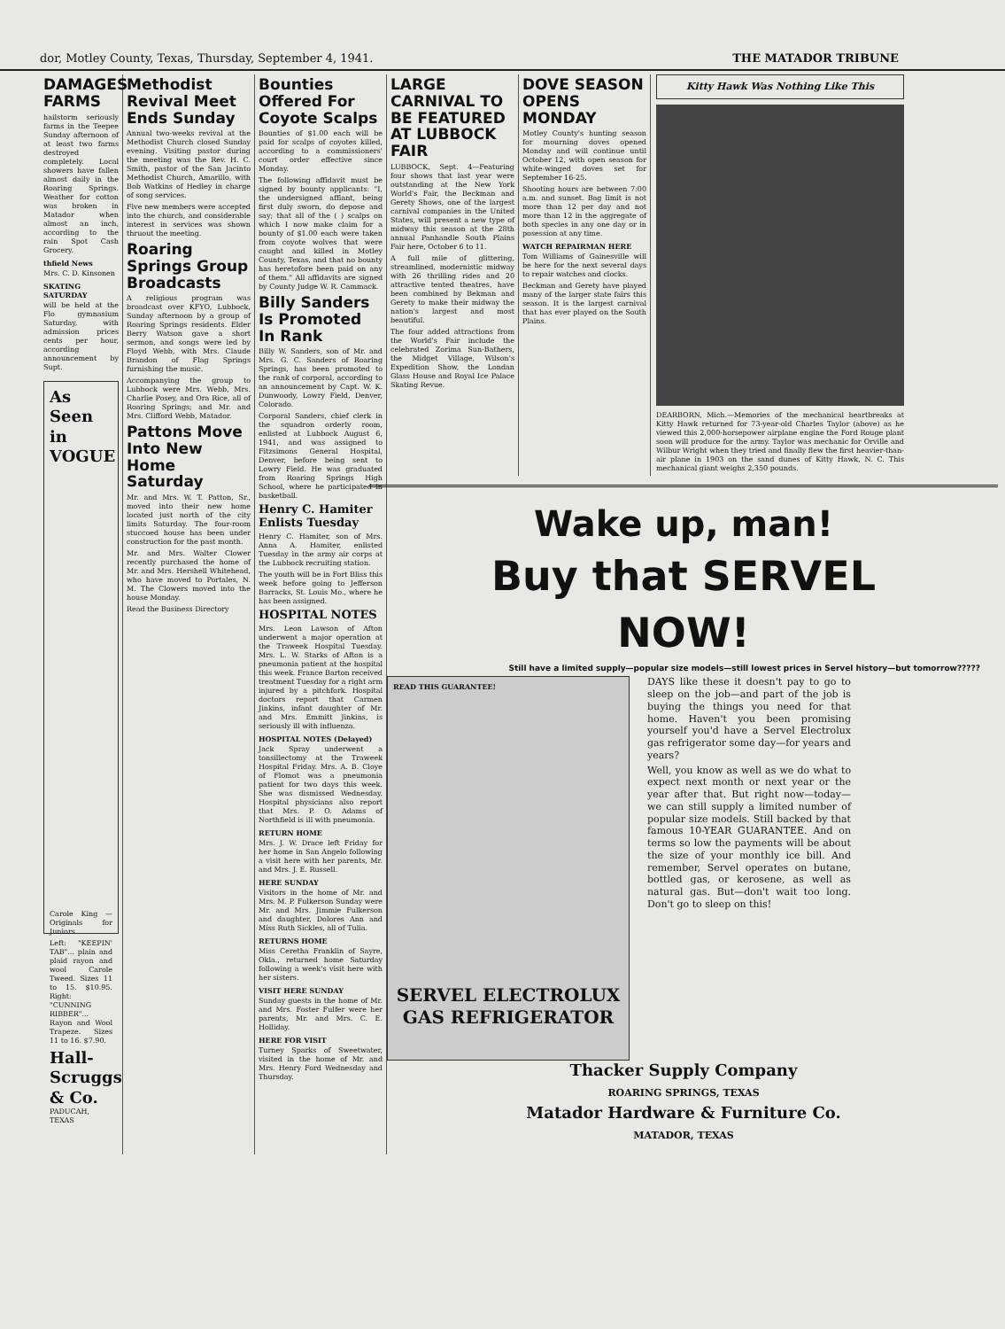dor, Motley County, Texas, Thursday, September 4, 1941. THE MATADOR TRIBUNE
DAMAGES FARMS
hailstorm seriously farms in the Teepee Sunday afternoon of at least two farms destroyed completely. Local showers have fallen almost daily in the Roaring Springs. Weather for cotton was broken in Matador when almost an inch, according to the rain Spot Cash Grocery.
thfield News
Mrs. C. D. Kinsonen
SKATING SATURDAY
will be held at the Flo gymnasium Saturday, with admission prices cents per hour, according announcement by Supt.
As Seen in VOGUE
Carole King — Originals for Juniors
Left: "KEEPIN' TAB"... plain and plaid rayon and wool Carole Tweed. Sizes 11 to 15. $10.95. Right: "CUNNING RIBBER"... Rayon and Wool Trapeze. Sizes 11 to 16. $7.90.
Hall-Scruggs & Co.
PADUCAH, TEXAS
Methodist Revival Meet Ends Sunday
Annual two-weeks revival at the Methodist Church closed Sunday evening. Visiting pastor during the meeting was the Rev. H. C. Smith, pastor of the San Jacinto Methodist Church, Amarillo, with Bob Watkins of Hedley in charge of song services.
Five new members were accepted into the church, and considerable interest in services was shown thruout the meeting.
Roaring Springs Group Broadcasts
A religious program was broadcast over KFYO, Lubbock, Sunday afternoon by a group of Roaring Springs residents. Elder Berry Watson gave a short sermon, and songs were led by Floyd Webb, with Mrs. Claude Brandon of Flag Springs furnishing the music.
Accompanying the group to Lubbock were Mrs. Webb, Mrs. Charlie Posey, and Ora Rice, all of Roaring Springs; and Mr. and Mrs. Clifford Webb, Matador.
Pattons Move Into New Home Saturday
Mr. and Mrs. W. T. Patton, Sr., moved into their new home located just north of the city limits Saturday. The four-room stuccoed house has been under construction for the past month.
Mr. and Mrs. Walter Clower recently purchased the home of Mr. and Mrs. Hershell Whitehead, who have moved to Portales, N. M. The Clowers moved into the house Monday.
Read the Business Directory
Bounties Offered For Coyote Scalps
Bounties of $1.00 each will be paid for scalps of coyotes killed, according to a commissioners' court order effective since Monday.
The following affidavit must be signed by bounty applicants: "I, the undersigned affiant, being first duly sworn, do depose and say; that all of the ( ) scalps on which I now make claim for a bounty of $1.00 each were taken from coyote wolves that were caught and killed in Motley County, Texas, and that no bounty has heretofore been paid on any of them." All affidavits are signed by County Judge W. R. Cammack.
Billy Sanders Is Promoted In Rank
Billy W. Sanders, son of Mr. and Mrs. G. C. Sanders of Roaring Springs, has been promoted to the rank of corporal, according to an announcement by Capt. W. K. Dunwoody, Lowry Field, Denver, Colorado.
Corporal Sanders, chief clerk in the squadron orderly room, enlisted at Lubbock August 6, 1941, and was assigned to Fitzsimons General Hospital, Denver, before being sent to Lowry Field. He was graduated from Roaring Springs High School, where he participated in basketball.
Henry C. Hamiter Enlists Tuesday
Henry C. Hamiter, son of Mrs. Anna A. Hamiter, enlisted Tuesday in the army air corps at the Lubbock recruiting station.
The youth will be in Fort Bliss this week before going to Jefferson Barracks, St. Louis Mo., where he has been assigned.
HOSPITAL NOTES
Mrs. Leon Lawson of Afton underwent a major operation at the Traweek Hospital Tuesday. Mrs. L. W. Starks of Afton is a pneumonia patient at the hospital this week. France Barton received treatment Tuesday for a right arm injured by a pitchfork. Hospital doctors report that Carmen Jinkins, infant daughter of Mr. and Mrs. Emmitt Jinkins, is seriously ill with influenza.
HOSPITAL NOTES (Delayed)
Jack Spray underwent a tonsillectomy at the Traweek Hospital Friday. Mrs. A. B. Cloye of Flomot was a pneumonia patient for two days this week. She was dismissed Wednesday. Hospital physicians also report that Mrs. P. O. Adams of Northfield is ill with pneumonia.
RETURN HOME
Mrs. J. W. Drace left Friday for her home in San Angelo following a visit here with her parents, Mr. and Mrs. J. E. Russell.
HERE SUNDAY
Visitors in the home of Mr. and Mrs. M. P. Fulkerson Sunday were Mr. and Mrs. Jimmie Fulkerson and daughter, Dolores Ann and Miss Ruth Sickles, all of Tulia.
RETURNS HOME
Miss Ceretha Franklin of Sayre, Okla., returned home Saturday following a week's visit here with her sisters.
VISIT HERE SUNDAY
Sunday guests in the home of Mr. and Mrs. Foster Fulfer were her parents, Mr. and Mrs. C. E. Holliday.
HERE FOR VISIT
Turney Sparks of Sweetwater, visited in the home of Mr. and Mrs. Henry Ford Wednesday and Thursday.
LARGE CARNIVAL TO BE FEATURED AT LUBBOCK FAIR
LUBBOCK, Sept. 4—Featuring four shows that last year were outstanding at the New York World's Fair, the Beckman and Gerety Shows, one of the largest carnival companies in the United States, will present a new type of midway this season at the 28th annual Panhandle South Plains Fair here, October 6 to 11.
A full mile of glittering, streamlined, modernistic midway with 26 thrilling rides and 20 attractive tented theatres, have been combined by Bekman and Gerety to make their midway the nation's largest and most beautiful.
The four added attractions from the World's Fair include the celebrated Zorima Sun-Bathers, the Midget Village, Wilson's Expedition Show, the Londan Glass House and Royal Ice Palace Skating Revue.
DOVE SEASON OPENS MONDAY
Motley County's hunting season for mourning doves opened Monday and will continue until October 12, with open season for white-winged doves set for September 16-25.
Shooting hours are between 7:00 a.m. and sunset. Bag limit is not more than 12 per day and not more than 12 in the aggregate of both species in any one day or in posession at any time.
WATCH REPAIRMAN HERE
Tom Williams of Gainesville will be here for the next several days to repair watches and clocks.
Beckman and Gerety have played many of the larger state fairs this season. It is the largest carnival that has ever played on the South Plains.
Kitty Hawk Was Nothing Like This
DEARBORN, Mich.—Memories of the mechanical heartbreaks at Kitty Hawk returned for 73-year-old Charles Taylor (above) as he viewed this 2,000-horsepower airplane engine the Ford Rouge plant soon will produce for the army. Taylor was mechanic for Orville and Wilbur Wright when they tried and finally flew the first heavier-than-air plane in 1903 on the sand dunes of Kitty Hawk, N. C. This mechanical giant weighs 2,350 pounds.
Wake up, man!
Buy that SERVEL
NOW!
Still have a limited supply—popular size models—still lowest prices in Servel history—but tomorrow?????
READ THIS GUARANTEE!
SERVEL ELECTROLUX GAS REFRIGERATOR
DAYS like these it doesn't pay to go to sleep on the job—and part of the job is buying the things you need for that home. Haven't you been promising yourself you'd have a Servel Electrolux gas refrigerator some day—for years and years?
Well, you know as well as we do what to expect next month or next year or the year after that. But right now—today—we can still supply a limited number of popular size models. Still backed by that famous 10-YEAR GUARANTEE. And on terms so low the payments will be about the size of your monthly ice bill. And remember, Servel operates on butane, bottled gas, or kerosene, as well as natural gas. But—don't wait too long. Don't go to sleep on this!
Thacker Supply Company
ROARING SPRINGS, TEXAS
Matador Hardware & Furniture Co.
MATADOR, TEXAS